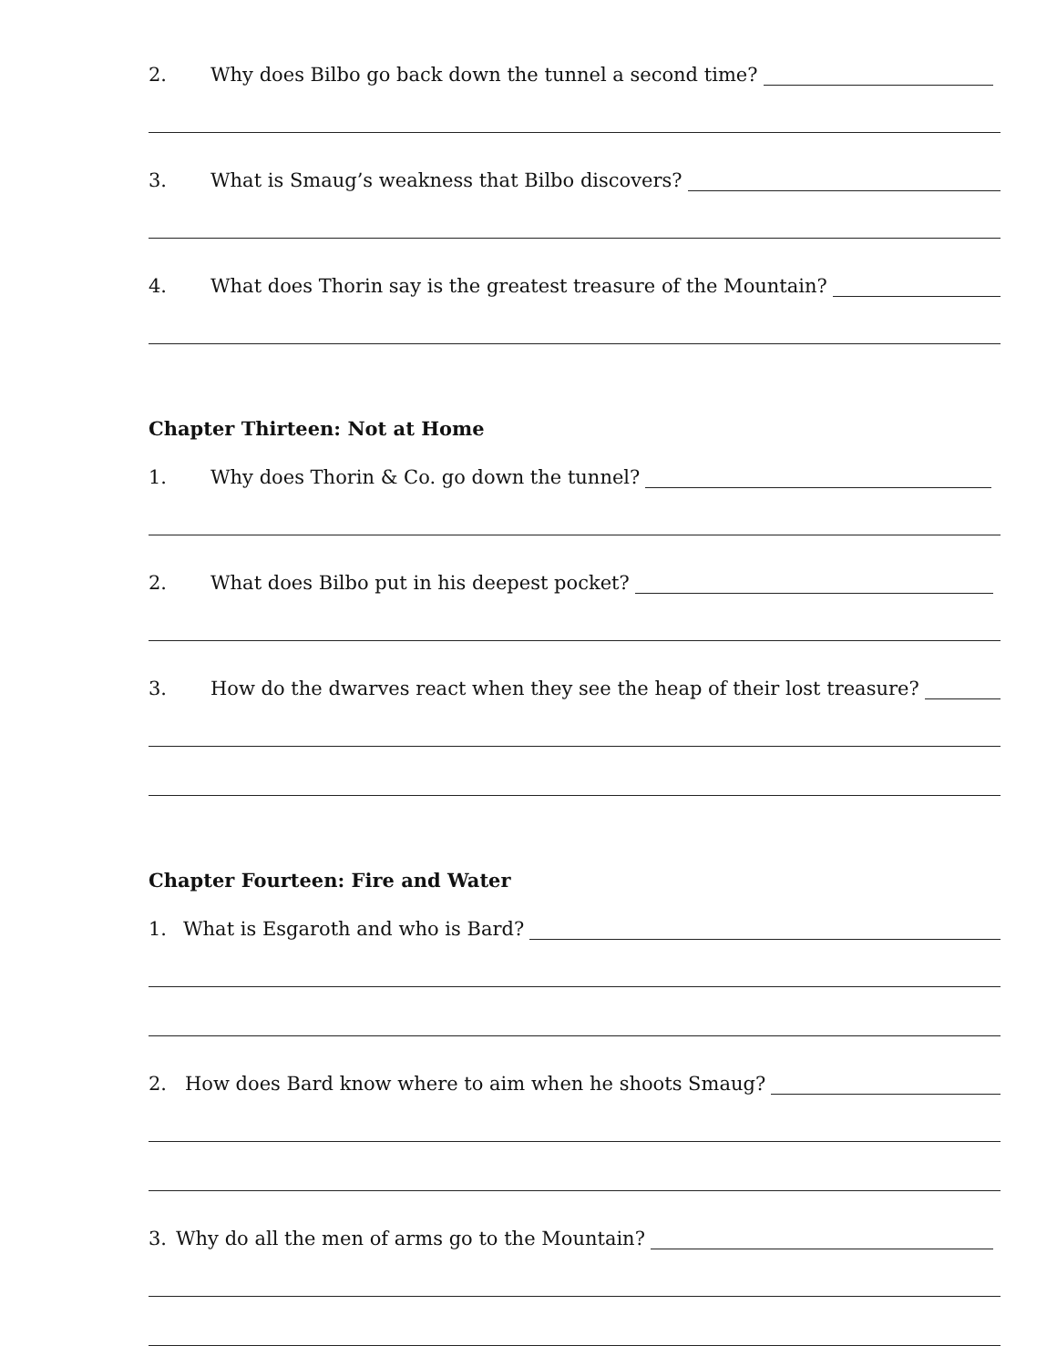2. Why does Bilbo go back down the tunnel a second time?
3. What is Smaug’s weakness that Bilbo discovers?
4. What does Thorin say is the greatest treasure of the Mountain?
Chapter Thirteen: Not at Home
1. Why does Thorin & Co. go down the tunnel?
2. What does Bilbo put in his deepest pocket?
3. How do the dwarves react when they see the heap of their lost treasure?
Chapter Fourteen: Fire and Water
1. What is Esgaroth and who is Bard?
2. How does Bard know where to aim when he shoots Smaug?
3. Why do all the men of arms go to the Mountain?